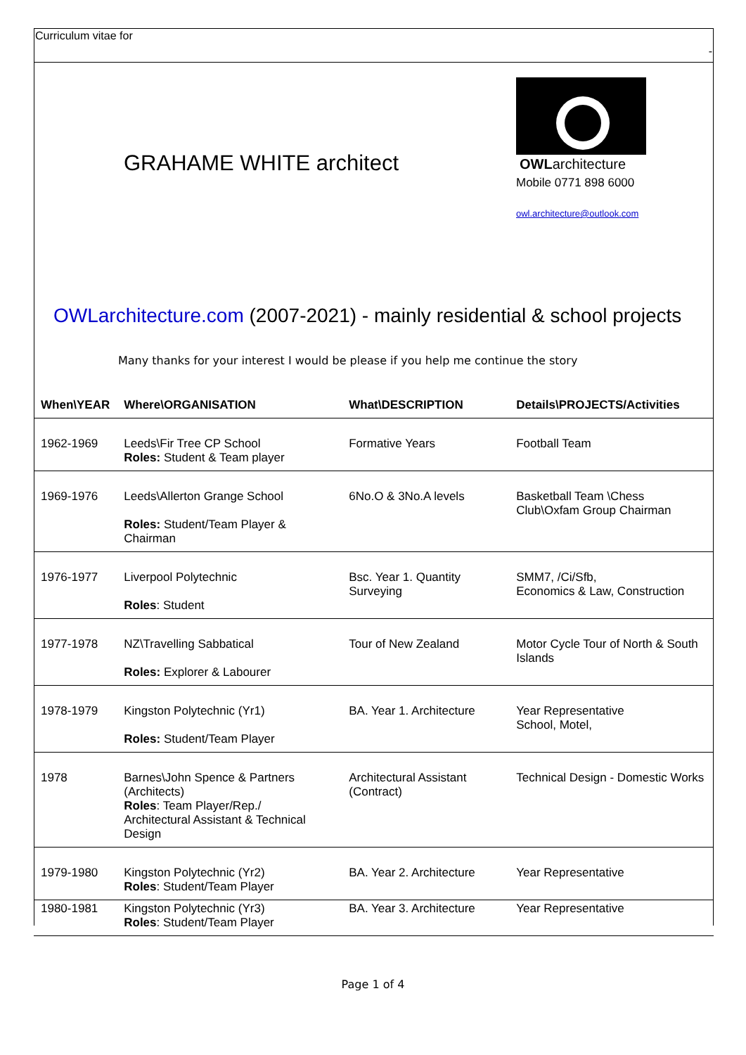Curriculum vitae for
-
GRAHAME WHITE architect
OWLarchitecture
Mobile 0771 898 6000
owl.architecture@outlook.com
OWLarchitecture.com (2007-2021) - mainly residential & school projects
Many thanks for your interest I would be please if you help me continue the story
| When\YEAR | Where\ORGANISATION | What\DESCRIPTION | Details\PROJECTS/Activities |
| --- | --- | --- | --- |
| 1962-1969 | Leeds\Fir Tree CP School Roles: Student & Team player | Formative Years | Football Team |
| 1969-1976 | Leeds\Allerton Grange School Roles: Student/Team Player & Chairman | 6No.O & 3No.A levels | Basketball Team \Chess Club\Oxfam Group Chairman |
| 1976-1977 | Liverpool Polytechnic Roles : Student | Bsc. Year 1. Quantity Surveying | SMM7, /Ci/Sfb, Economics & Law, Construction |
| 1977-1978 | NZ\Travelling Sabbatical Roles: Explorer & Labourer | Tour of New Zealand | Motor Cycle Tour of North & South Islands |
| 1978-1979 | Kingston Polytechnic (Yr1) Roles: Student/Team Player | BA. Year 1. Architecture | Year Representative School, Motel, |
| 1978 | Barnes\John Spence & Partners (Architects) Roles : Team Player/Rep./ Architectural Assistant & Technical Design | Architectural Assistant (Contract) | Technical Design - Domestic Works |
| 1979-1980 | Kingston Polytechnic (Yr2) Roles : Student/Team Player | BA. Year 2. Architecture | Year Representative |
| 1980-1981 | Kingston Polytechnic (Yr3) Roles : Student/Team Player | BA. Year 3. Architecture | Year Representative |
Page 1 of 4